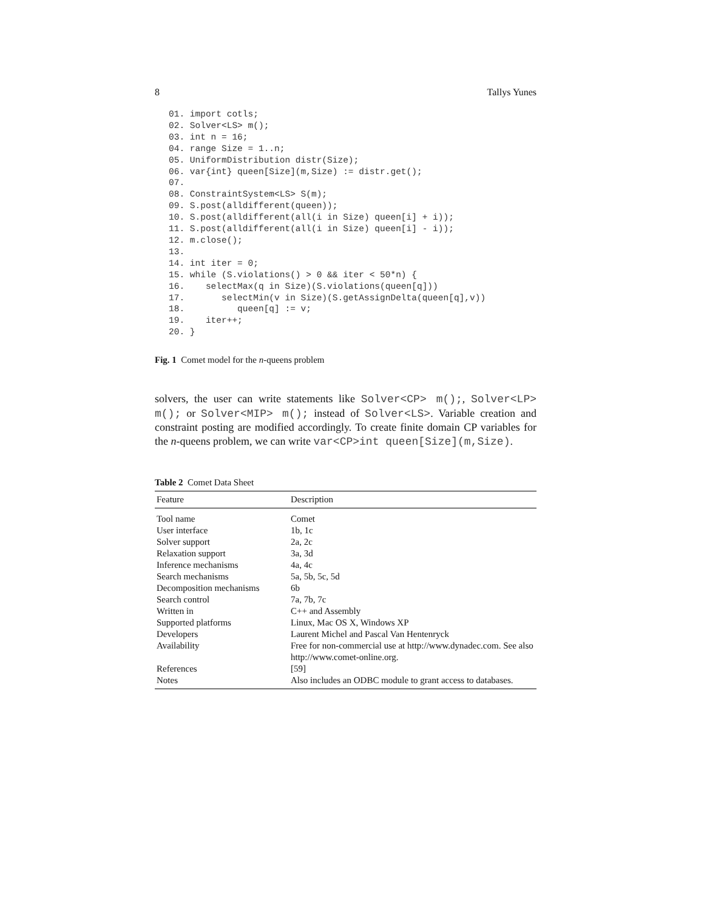8 Tallys Yunes
01. import cotls;
02. Solver<LS> m();
03. int n = 16;
04. range Size = 1..n;
05. UniformDistribution distr(Size);
06. var{int} queen[Size](m,Size) := distr.get();
07.
08. ConstraintSystem<LS> S(m);
09. S.post(alldifferent(queen));
10. S.post(alldifferent(all(i in Size) queen[i] + i));
11. S.post(alldifferent(all(i in Size) queen[i] - i));
12. m.close();
13.
14. int iter = 0;
15. while (S.violations() > 0 && iter < 50*n) {
16.    selectMax(q in Size)(S.violations(queen[q]))
17.       selectMin(v in Size)(S.getAssignDelta(queen[q],v))
18.          queen[q] := v;
19.    iter++;
20. }
Fig. 1 Comet model for the n-queens problem
solvers, the user can write statements like Solver<CP> m();, Solver<LP> m(); or Solver<MIP> m(); instead of Solver<LS>. Variable creation and constraint posting are modified accordingly. To create finite domain CP variables for the n-queens problem, we can write var<CP>int queen[Size](m,Size).
Table 2 Comet Data Sheet
| Feature | Description |
| --- | --- |
| Tool name | Comet |
| User interface | 1b, 1c |
| Solver support | 2a, 2c |
| Relaxation support | 3a, 3d |
| Inference mechanisms | 4a, 4c |
| Search mechanisms | 5a, 5b, 5c, 5d |
| Decomposition mechanisms | 6b |
| Search control | 7a, 7b, 7c |
| Written in | C++ and Assembly |
| Supported platforms | Linux, Mac OS X, Windows XP |
| Developers | Laurent Michel and Pascal Van Hentenryck |
| Availability | Free for non-commercial use at http://www.dynadec.com. See also http://www.comet-online.org. |
| References | [59] |
| Notes | Also includes an ODBC module to grant access to databases. |